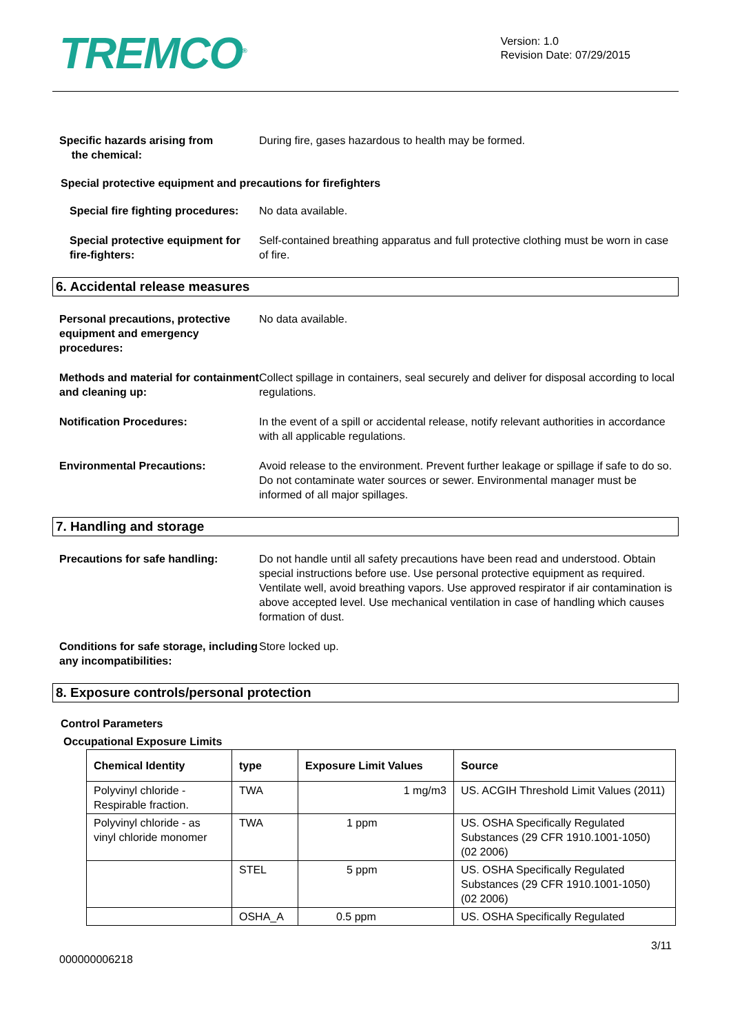TREMCO<sup>®</sup>
Version: 1.0
Revision Date: 07/29/2015
Specific hazards arising from
the chemical:
During fire, gases hazardous to health may be formed.
Special protective equipment and precautions for firefighters
Special fire fighting procedures:
No data available.
Special protective equipment for fire-fighters:
Self-contained breathing apparatus and full protective clothing must be worn in case of fire.
6. Accidental release measures
Personal precautions, protective equipment and emergency procedures:
No data available.
Methods and material for containment and cleaning up:
Collect spillage in containers, seal securely and deliver for disposal according to local regulations.
Notification Procedures: In the event of a spill or accidental release, notify relevant authorities in accordance with all applicable regulations.
Environmental Precautions: Avoid release to the environment. Prevent further leakage or spillage if safe to do so. Do not contaminate water sources or sewer. Environmental manager must be informed of all major spillages.
7. Handling and storage
Precautions for safe handling: Do not handle until all safety precautions have been read and understood. Obtain special instructions before use. Use personal protective equipment as required. Ventilate well, avoid breathing vapors. Use approved respirator if air contamination is above accepted level. Use mechanical ventilation in case of handling which causes formation of dust.
Conditions for safe storage, including any incompatibilities:
Store locked up.
8. Exposure controls/personal protection
Control Parameters
Occupational Exposure Limits
| Chemical Identity | type | Exposure Limit Values | Source |
| --- | --- | --- | --- |
| Polyvinyl chloride - Respirable fraction. | TWA | 1 mg/m3 | US. ACGIH Threshold Limit Values (2011) |
| Polyvinyl chloride - as vinyl chloride monomer | TWA | 1 ppm | US. OSHA Specifically Regulated Substances (29 CFR 1910.1001-1050) (02 2006) |
| | STEL | 5 ppm | US. OSHA Specifically Regulated Substances (29 CFR 1910.1001-1050) (02 2006) |
| | OSHA_A | 0.5 ppm | US. OSHA Specifically Regulated |
000000006218 3/11